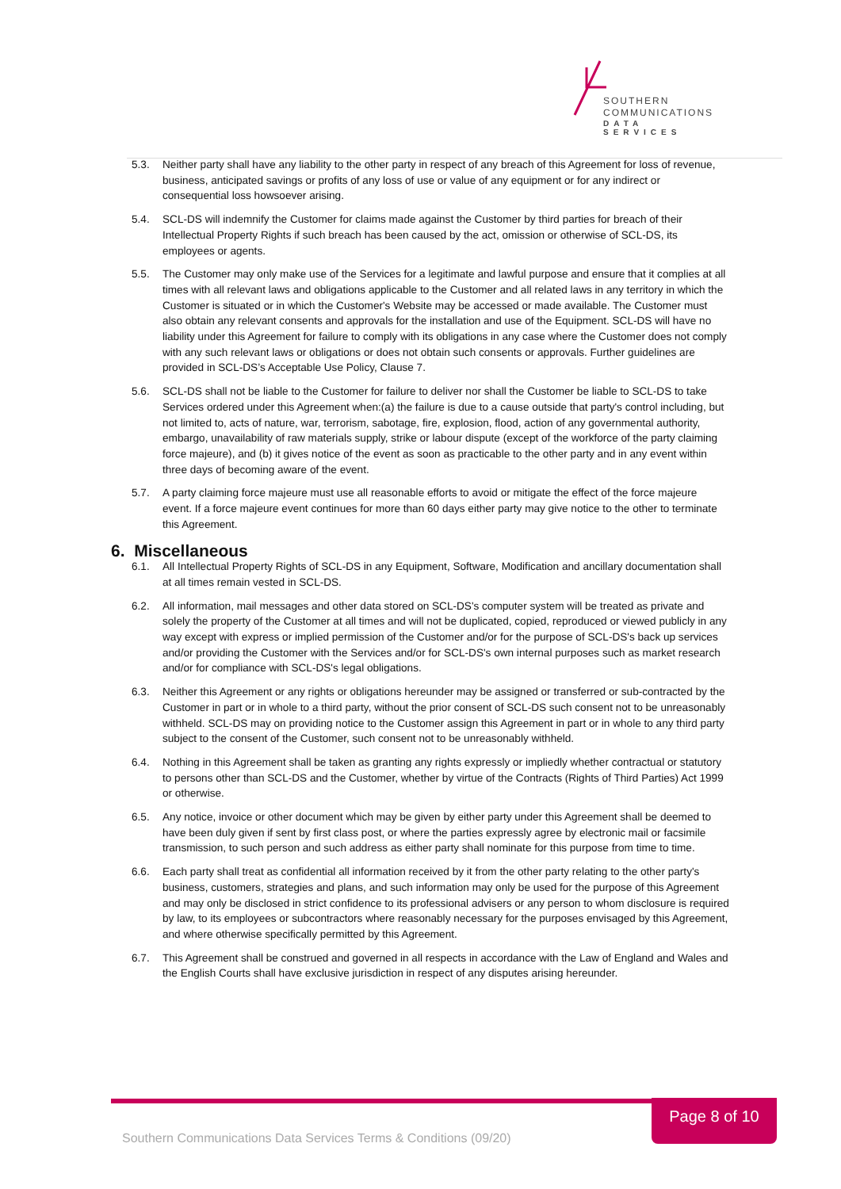SOUTHERN
COMMUNICATIONS
DATA SERVICES
5.3. Neither party shall have any liability to the other party in respect of any breach of this Agreement for loss of revenue, business, anticipated savings or profits of any loss of use or value of any equipment or for any indirect or consequential loss howsoever arising.
5.4. SCL-DS will indemnify the Customer for claims made against the Customer by third parties for breach of their Intellectual Property Rights if such breach has been caused by the act, omission or otherwise of SCL-DS, its employees or agents.
5.5. The Customer may only make use of the Services for a legitimate and lawful purpose and ensure that it complies at all times with all relevant laws and obligations applicable to the Customer and all related laws in any territory in which the Customer is situated or in which the Customer's Website may be accessed or made available. The Customer must also obtain any relevant consents and approvals for the installation and use of the Equipment. SCL-DS will have no liability under this Agreement for failure to comply with its obligations in any case where the Customer does not comply with any such relevant laws or obligations or does not obtain such consents or approvals. Further guidelines are provided in SCL-DS’s Acceptable Use Policy, Clause 7.
5.6. SCL-DS shall not be liable to the Customer for failure to deliver nor shall the Customer be liable to SCL-DS to take Services ordered under this Agreement when:(a) the failure is due to a cause outside that party's control including, but not limited to, acts of nature, war, terrorism, sabotage, fire, explosion, flood, action of any governmental authority, embargo, unavailability of raw materials supply, strike or labour dispute (except of the workforce of the party claiming force majeure), and (b) it gives notice of the event as soon as practicable to the other party and in any event within three days of becoming aware of the event.
5.7. A party claiming force majeure must use all reasonable efforts to avoid or mitigate the effect of the force majeure event. If a force majeure event continues for more than 60 days either party may give notice to the other to terminate this Agreement.
6. Miscellaneous
6.1. All Intellectual Property Rights of SCL-DS in any Equipment, Software, Modification and ancillary documentation shall at all times remain vested in SCL-DS.
6.2. All information, mail messages and other data stored on SCL-DS's computer system will be treated as private and solely the property of the Customer at all times and will not be duplicated, copied, reproduced or viewed publicly in any way except with express or implied permission of the Customer and/or for the purpose of SCL-DS's back up services and/or providing the Customer with the Services and/or for SCL-DS's own internal purposes such as market research and/or for compliance with SCL-DS's legal obligations.
6.3. Neither this Agreement or any rights or obligations hereunder may be assigned or transferred or sub-contracted by the Customer in part or in whole to a third party, without the prior consent of SCL-DS such consent not to be unreasonably withheld. SCL-DS may on providing notice to the Customer assign this Agreement in part or in whole to any third party subject to the consent of the Customer, such consent not to be unreasonably withheld.
6.4. Nothing in this Agreement shall be taken as granting any rights expressly or impliedly whether contractual or statutory to persons other than SCL-DS and the Customer, whether by virtue of the Contracts (Rights of Third Parties) Act 1999 or otherwise.
6.5. Any notice, invoice or other document which may be given by either party under this Agreement shall be deemed to have been duly given if sent by first class post, or where the parties expressly agree by electronic mail or facsimile transmission, to such person and such address as either party shall nominate for this purpose from time to time.
6.6. Each party shall treat as confidential all information received by it from the other party relating to the other party's business, customers, strategies and plans, and such information may only be used for the purpose of this Agreement and may only be disclosed in strict confidence to its professional advisers or any person to whom disclosure is required by law, to its employees or subcontractors where reasonably necessary for the purposes envisaged by this Agreement, and where otherwise specifically permitted by this Agreement.
6.7. This Agreement shall be construed and governed in all respects in accordance with the Law of England and Wales and the English Courts shall have exclusive jurisdiction in respect of any disputes arising hereunder.
Page 8 of 10
Southern Communications Data Services Terms & Conditions (09/20)